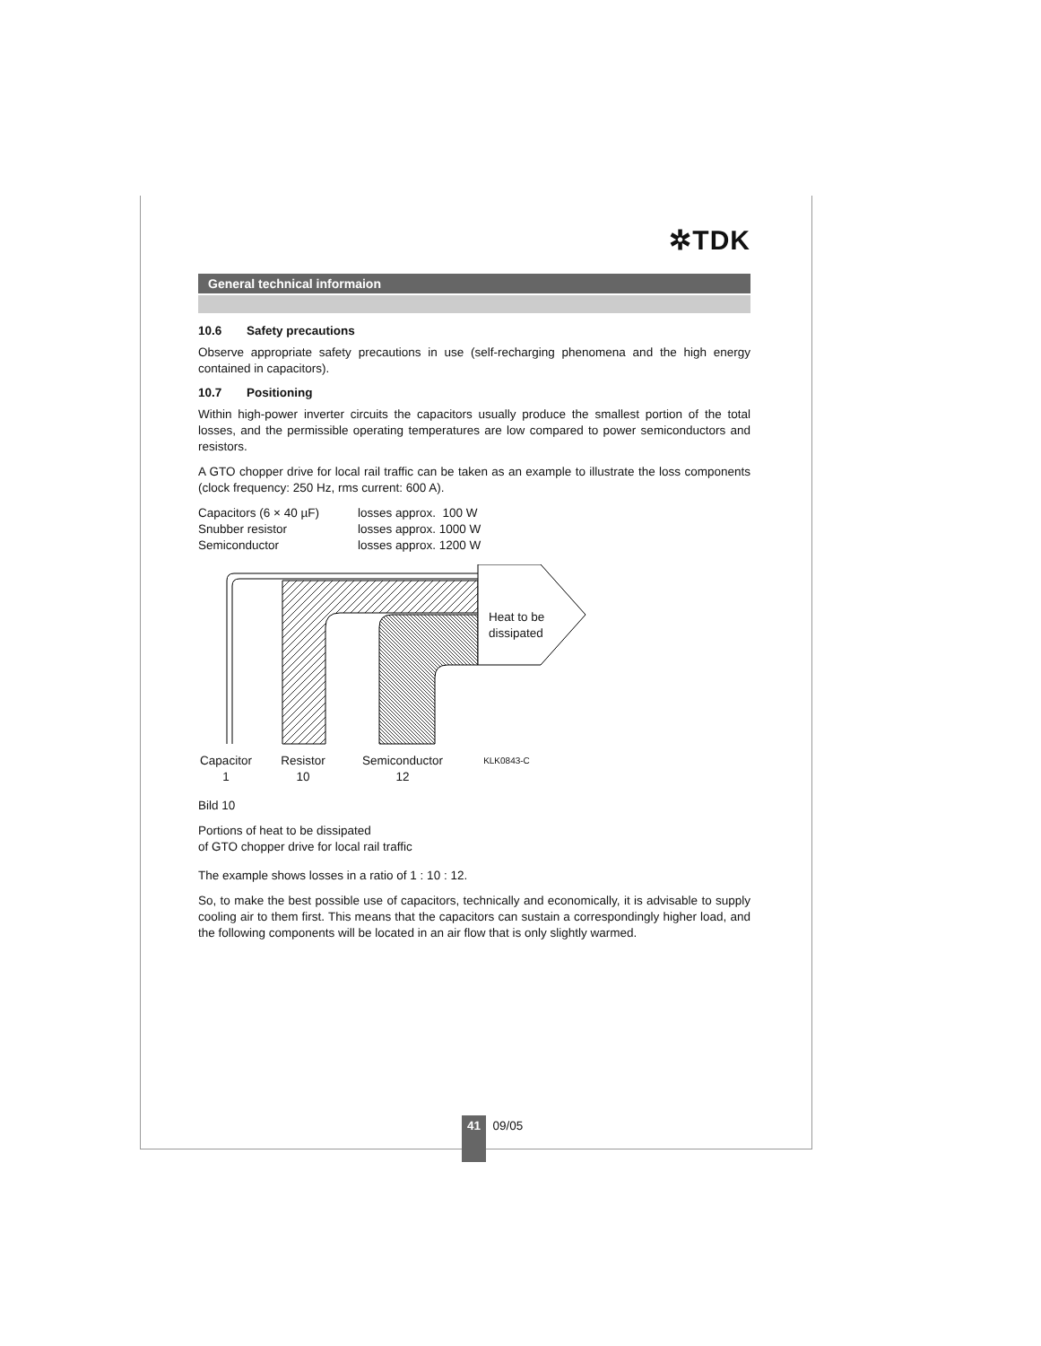✲TDK
General technical informaion
10.6 Safety precautions
Observe appropriate safety precautions in use (self-recharging phenomena and the high energy contained in capacitors).
10.7 Positioning
Within high-power inverter circuits the capacitors usually produce the smallest portion of the total losses, and the permissible operating temperatures are low compared to power semiconductors and resistors.
A GTO chopper drive for local rail traffic can be taken as an example to illustrate the loss components (clock frequency: 250 Hz, rms current: 600 A).
Capacitors (6 × 40 µF)
losses approx. 100 W
Snubber resistor losses approx. 1000 W
Semiconductor losses approx. 1200 W
Heat to be
dissipated
Capacitor
1
Resistor
10
Semiconductor
12
KLK0843-C
Bild 10
Portions of heat to be dissipated
of GTO chopper drive for local rail traffic
The example shows losses in a ratio of 1 : 10 : 12.
So, to make the best possible use of capacitors, technically and economically, it is advisable to supply cooling air to them first. This means that the capacitors can sustain a correspondingly higher load, and the following components will be located in an air flow that is only slightly warmed.
41 09/05